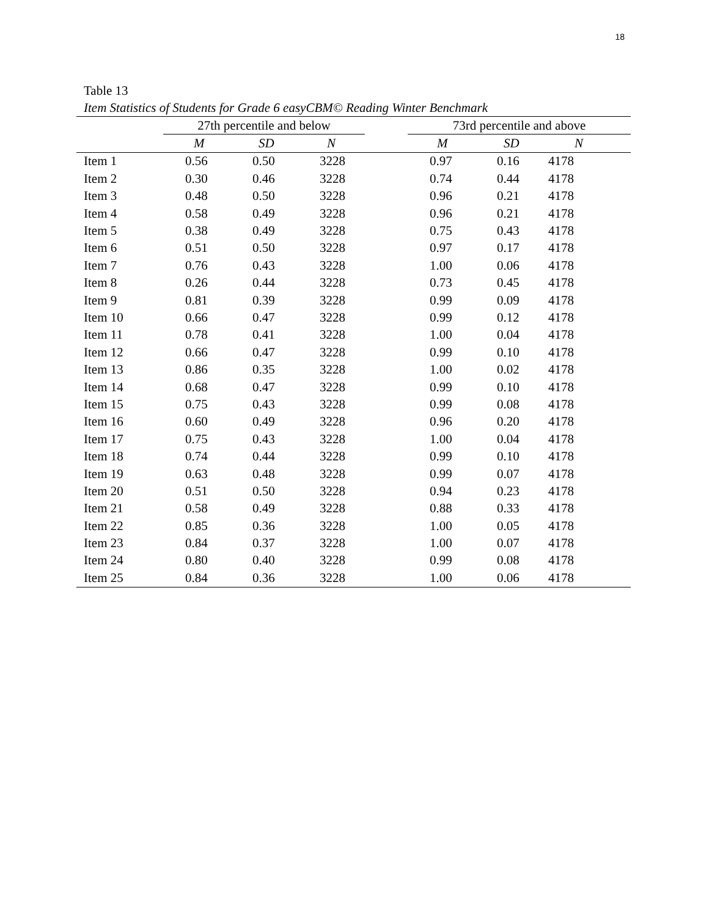18
Table 13
Item Statistics of Students for Grade 6 easyCBM© Reading Winter Benchmark
| | 27th percentile and below | | | | 73rd percentile and above | | |
| --- | --- | --- | --- | --- | --- | --- | --- |
| | M | SD | N | | M | SD | N |
| Item 1 | 0.56 | 0.50 | 3228 | | 0.97 | 0.16 | 4178 |
| Item 2 | 0.30 | 0.46 | 3228 | | 0.74 | 0.44 | 4178 |
| Item 3 | 0.48 | 0.50 | 3228 | | 0.96 | 0.21 | 4178 |
| Item 4 | 0.58 | 0.49 | 3228 | | 0.96 | 0.21 | 4178 |
| Item 5 | 0.38 | 0.49 | 3228 | | 0.75 | 0.43 | 4178 |
| Item 6 | 0.51 | 0.50 | 3228 | | 0.97 | 0.17 | 4178 |
| Item 7 | 0.76 | 0.43 | 3228 | | 1.00 | 0.06 | 4178 |
| Item 8 | 0.26 | 0.44 | 3228 | | 0.73 | 0.45 | 4178 |
| Item 9 | 0.81 | 0.39 | 3228 | | 0.99 | 0.09 | 4178 |
| Item 10 | 0.66 | 0.47 | 3228 | | 0.99 | 0.12 | 4178 |
| Item 11 | 0.78 | 0.41 | 3228 | | 1.00 | 0.04 | 4178 |
| Item 12 | 0.66 | 0.47 | 3228 | | 0.99 | 0.10 | 4178 |
| Item 13 | 0.86 | 0.35 | 3228 | | 1.00 | 0.02 | 4178 |
| Item 14 | 0.68 | 0.47 | 3228 | | 0.99 | 0.10 | 4178 |
| Item 15 | 0.75 | 0.43 | 3228 | | 0.99 | 0.08 | 4178 |
| Item 16 | 0.60 | 0.49 | 3228 | | 0.96 | 0.20 | 4178 |
| Item 17 | 0.75 | 0.43 | 3228 | | 1.00 | 0.04 | 4178 |
| Item 18 | 0.74 | 0.44 | 3228 | | 0.99 | 0.10 | 4178 |
| Item 19 | 0.63 | 0.48 | 3228 | | 0.99 | 0.07 | 4178 |
| Item 20 | 0.51 | 0.50 | 3228 | | 0.94 | 0.23 | 4178 |
| Item 21 | 0.58 | 0.49 | 3228 | | 0.88 | 0.33 | 4178 |
| Item 22 | 0.85 | 0.36 | 3228 | | 1.00 | 0.05 | 4178 |
| Item 23 | 0.84 | 0.37 | 3228 | | 1.00 | 0.07 | 4178 |
| Item 24 | 0.80 | 0.40 | 3228 | | 0.99 | 0.08 | 4178 |
| Item 25 | 0.84 | 0.36 | 3228 | | 1.00 | 0.06 | 4178 |